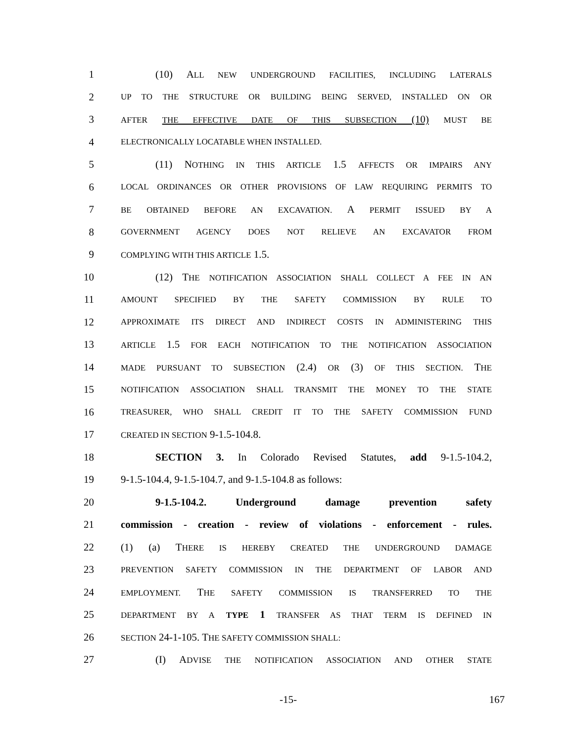1 (10) ALL NEW UNDERGROUND FACILITIES, INCLUDING LATERALS
2
UP TO THE STRUCTURE OR BUILDING BEING SERVED, INSTALLED ON OR
3
AFTER THE EFFECTIVE DATE OF THIS SUBSECTION (10) MUST BE
4
ELECTRONICALLY LOCATABLE WHEN INSTALLED.
5 (11) NOTHING IN THIS ARTICLE 1.5 AFFECTS OR IMPAIRS ANY
6
LOCAL ORDINANCES OR OTHER PROVISIONS OF LAW REQUIRING PERMITS TO
7
BE OBTAINED BEFORE AN EXCAVATION. A PERMIT ISSUED BY A
8
GOVERNMENT AGENCY DOES NOT RELIEVE AN EXCAVATOR FROM
9
COMPLYING WITH THIS ARTICLE 1.5.
10 (12) THE NOTIFICATION ASSOCIATION SHALL COLLECT A FEE IN AN
11
AMOUNT SPECIFIED BY THE SAFETY COMMISSION BY RULE TO
12
APPROXIMATE ITS DIRECT AND INDIRECT COSTS IN ADMINISTERING THIS
13
ARTICLE 1.5 FOR EACH NOTIFICATION TO THE NOTIFICATION ASSOCIATION
14
MADE PURSUANT TO SUBSECTION (2.4) OR (3) OF THIS SECTION. THE
15
NOTIFICATION ASSOCIATION SHALL TRANSMIT THE MONEY TO THE STATE
16
TREASURER, WHO SHALL CREDIT IT TO THE SAFETY COMMISSION FUND
17
CREATED IN SECTION 9-1.5-104.8.
18 SECTION 3. In Colorado Revised Statutes, add 9-1.5-104.2,
19 9-1.5-104.4, 9-1.5-104.7, and 9-1.5-104.8 as follows:
20 9-1.5-104.2. Underground damage prevention safety
21 commission - creation - review of violations - enforcement - rules.
22 (1) (a) THERE IS HEREBY CREATED THE UNDERGROUND DAMAGE
23
PREVENTION SAFETY COMMISSION IN THE DEPARTMENT OF LABOR AND
24
EMPLOYMENT. THE SAFETY COMMISSION IS TRANSFERRED TO THE
25
DEPARTMENT BY A TYPE 1 TRANSFER AS THAT TERM IS DEFINED IN
26
SECTION 24-1-105. THE SAFETY COMMISSION SHALL:
27 (I) ADVISE THE NOTIFICATION ASSOCIATION AND OTHER STATE
-15- 167